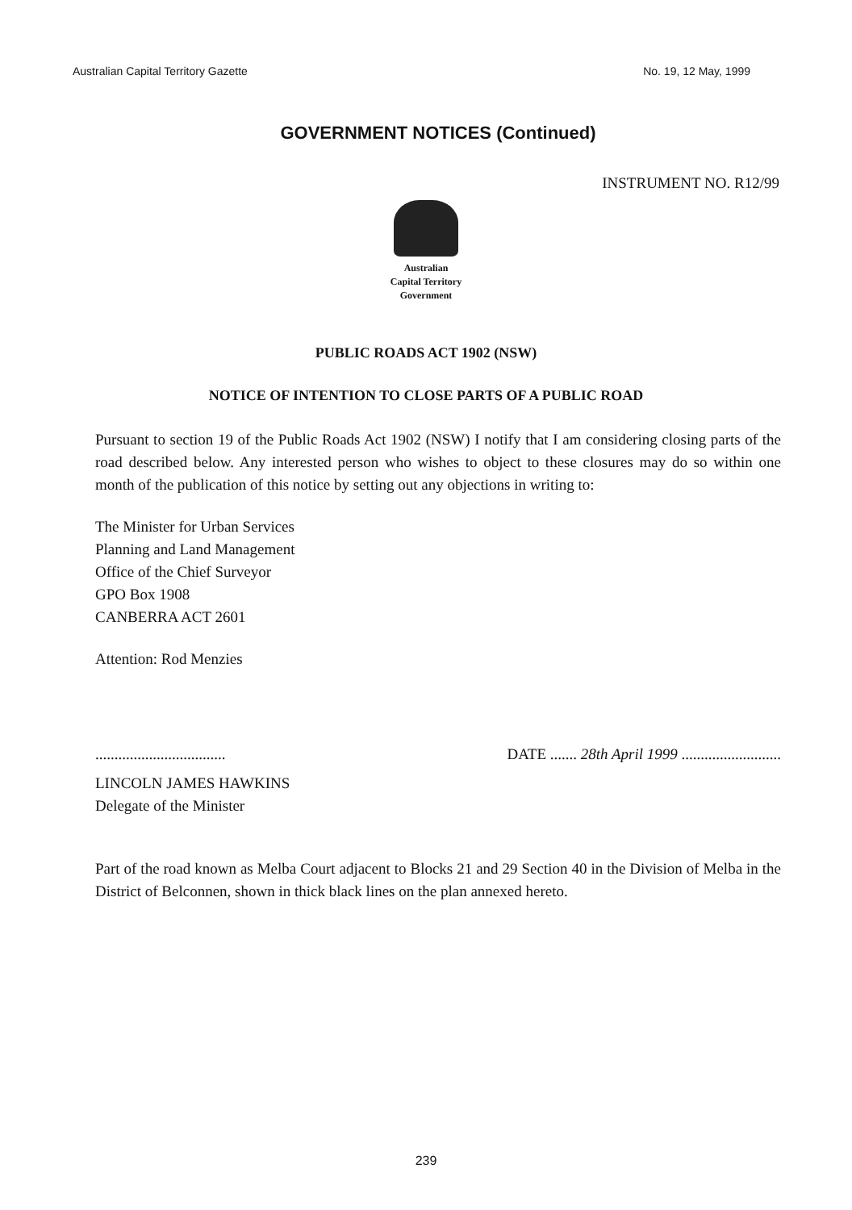Australian Capital Territory Gazette No. 19, 12 May, 1999
GOVERNMENT NOTICES (Continued)
INSTRUMENT NO. R12/99
Australian
Capital Territory
Government
PUBLIC ROADS ACT 1902 (NSW)
NOTICE OF INTENTION TO CLOSE PARTS OF A PUBLIC ROAD
Pursuant to section 19 of the Public Roads Act 1902 (NSW) I notify that I am considering closing parts of the road described below. Any interested person who wishes to object to these closures may do so within one month of the publication of this notice by setting out any objections in writing to:
The Minister for Urban Services
Planning and Land Management
Office of the Chief Surveyor
GPO Box 1908
CANBERRA ACT 2601
Attention: Rod Menzies
.................................. DATE ....... 28th April 1999 ..........................
LINCOLN JAMES HAWKINS
Delegate of the Minister
Part of the road known as Melba Court adjacent to Blocks 21 and 29 Section 40 in the Division of Melba in the District of Belconnen, shown in thick black lines on the plan annexed hereto.
239